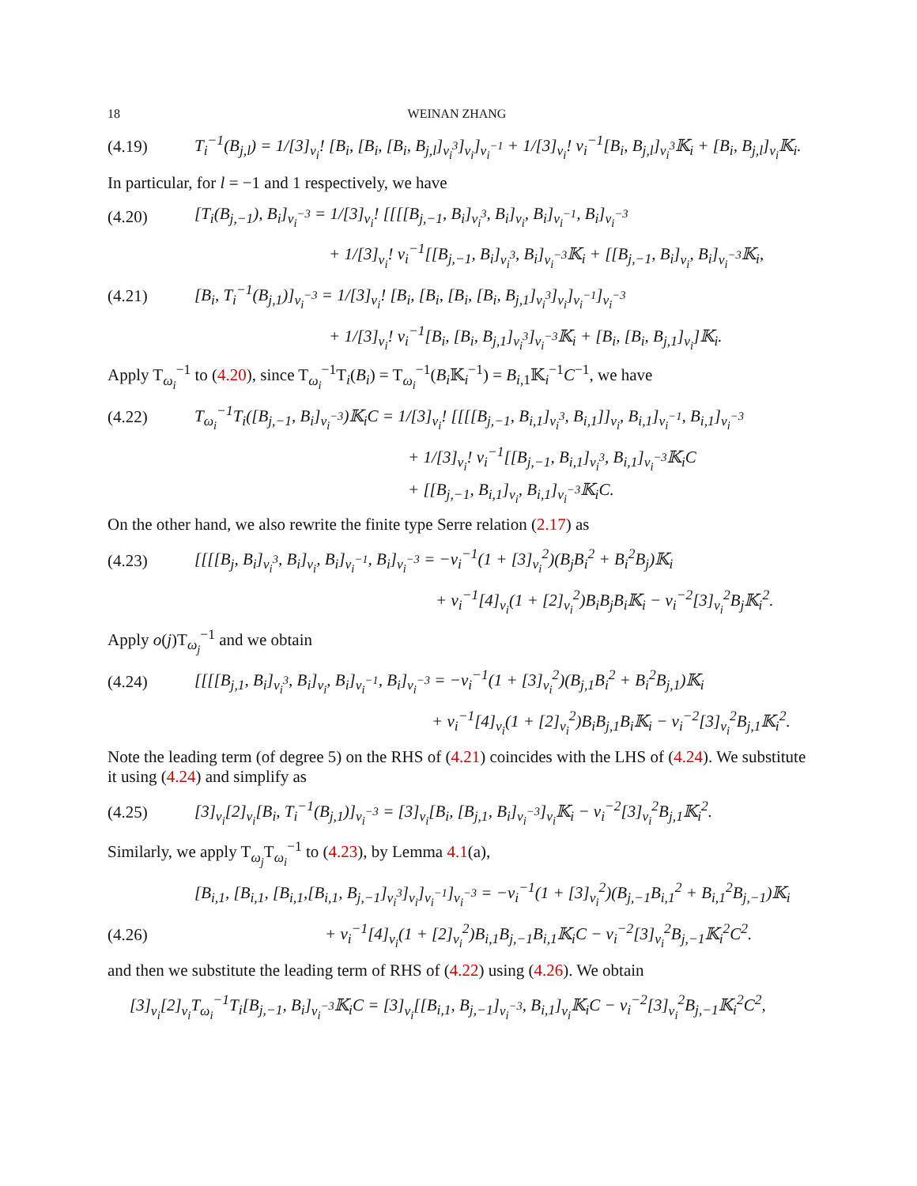18 WEINAN ZHANG
(4.19) T<sub>i</sub><sup>−1</sup>(B<sub>j,l</sub>) = 1/[3]<sub>v<sub>i</sub></sub>! [B<sub>i</sub>, [B<sub>i</sub>, [B<sub>i</sub>, B<sub>j,l</sub>]<sub>v<sub>i</sub><sup>3</sup></sub>]<sub>v<sub>i</sub></sub>]<sub>v<sub>i</sub><sup>−1</sup></sub> + 1/[3]<sub>v<sub>i</sub></sub>! v<sub>i</sub><sup>−1</sup>[B<sub>i</sub>, B<sub>j,l</sub>]<sub>v<sub>i</sub><sup>3</sup></sub>𝕂<sub>i</sub> + [B<sub>i</sub>, B<sub>j,l</sub>]<sub>v<sub>i</sub></sub>𝕂<sub>i</sub>.
In particular, for l = −1 and 1 respectively, we have
(4.20) [T<sub>i</sub>(B<sub>j,−1</sub>), B<sub>i</sub>]<sub>v<sub>i</sub><sup>−3</sup></sub> = 1/[3]<sub>v<sub>i</sub></sub>! [[[[B<sub>j,−1</sub>, B<sub>i</sub>]<sub>v<sub>i</sub><sup>3</sup></sub>, B<sub>i</sub>]<sub>v<sub>i</sub></sub>, B<sub>i</sub>]<sub>v<sub>i</sub><sup>−1</sup></sub>, B<sub>i</sub>]<sub>v<sub>i</sub><sup>−3</sup></sub>
+ 1/[3]<sub>v<sub>i</sub></sub>! v<sub>i</sub><sup>−1</sup>[[B<sub>j,−1</sub>, B<sub>i</sub>]<sub>v<sub>i</sub><sup>3</sup></sub>, B<sub>i</sub>]<sub>v<sub>i</sub><sup>−3</sup></sub>𝕂<sub>i</sub> + [[B<sub>j,−1</sub>, B<sub>i</sub>]<sub>v<sub>i</sub></sub>, B<sub>i</sub>]<sub>v<sub>i</sub><sup>−3</sup></sub>𝕂<sub>i</sub>,
(4.21) [B<sub>i</sub>, T<sub>i</sub><sup>−1</sup>(B<sub>j,1</sub>)]<sub>v<sub>i</sub><sup>−3</sup></sub> = 1/[3]<sub>v<sub>i</sub></sub>! [B<sub>i</sub>, [B<sub>i</sub>, [B<sub>i</sub>, [B<sub>i</sub>, B<sub>j,1</sub>]<sub>v<sub>i</sub><sup>3</sup></sub>]<sub>v<sub>i</sub></sub>]<sub>v<sub>i</sub><sup>−1</sup></sub>]<sub>v<sub>i</sub><sup>−3</sup></sub>
+ 1/[3]<sub>v<sub>i</sub></sub>! v<sub>i</sub><sup>−1</sup>[B<sub>i</sub>, [B<sub>i</sub>, B<sub>j,1</sub>]<sub>v<sub>i</sub><sup>3</sup></sub>]<sub>v<sub>i</sub><sup>−3</sup></sub>𝕂<sub>i</sub> + [B<sub>i</sub>, [B<sub>i</sub>, B<sub>j,1</sub>]<sub>v<sub>i</sub></sub>]𝕂<sub>i</sub>.
Apply T<sub>ω<sub>i</sub></sub><sup>−1</sup> to (4.20), since T<sub>ω<sub>i</sub></sub><sup>−1</sup>T<sub>i</sub>(B<sub>i</sub>) = T<sub>ω<sub>i</sub></sub><sup>−1</sup>(B<sub>i</sub> 𝕂<sub>i</sub><sup>−1</sup>) = B<sub>i,1</sub>𝕂<sub>i</sub><sup>−1</sup>C<sup>−1</sup>, we have
(4.22) T<sub>ω<sub>i</sub></sub><sup>−1</sup>T<sub>i</sub>([B<sub>j,−1</sub>, B<sub>i</sub>]<sub>v<sub>i</sub><sup>−3</sup></sub>)𝕂<sub>i</sub>C = 1/[3]<sub>v<sub>i</sub></sub>! [[[[B<sub>j,−1</sub>, B<sub>i,1</sub>]<sub>v<sub>i</sub><sup>3</sup></sub>, B<sub>i,1</sub>]]<sub>v<sub>i</sub></sub>, B<sub>i,1</sub>]<sub>v<sub>i</sub><sup>−1</sup></sub>, B<sub>i,1</sub>]<sub>v<sub>i</sub><sup>−3</sup></sub>
+ 1/[3]<sub>v<sub>i</sub></sub>! v<sub>i</sub><sup>−1</sup>[[B<sub>j,−1</sub>, B<sub>i,1</sub>]<sub>v<sub>i</sub><sup>3</sup></sub>, B<sub>i,1</sub>]<sub>v<sub>i</sub><sup>−3</sup></sub>𝕂<sub>i</sub>C
+ [[B<sub>j,−1</sub>, B<sub>i,1</sub>]<sub>v<sub>i</sub></sub>, B<sub>i,1</sub>]<sub>v<sub>i</sub><sup>−3</sup></sub>𝕂<sub>i</sub>C.
On the other hand, we also rewrite the finite type Serre relation (2.17) as
(4.23) [[[[B<sub>j</sub>, B<sub>i</sub>]<sub>v<sub>i</sub><sup>3</sup></sub>, B<sub>i</sub>]<sub>v<sub>i</sub></sub>, B<sub>i</sub>]<sub>v<sub>i</sub><sup>−1</sup></sub>, B<sub>i</sub>]<sub>v<sub>i</sub><sup>−3</sup></sub> = −v<sub>i</sub><sup>−1</sup>(1 + [3]<sub>v<sub>i</sub></sub><sup>2</sup>)(B<sub>j</sub>B<sub>i</sub><sup>2</sup> + B<sub>i</sub><sup>2</sup>B<sub>j</sub>)𝕂<sub>i</sub>
+ v<sub>i</sub><sup>−1</sup>[4]<sub>v<sub>i</sub></sub>(1 + [2]<sub>v<sub>i</sub></sub><sup>2</sup>)B<sub>i</sub>B<sub>j</sub>B<sub>i</sub>𝕂<sub>i</sub> − v<sub>i</sub><sup>−2</sup>[3]<sub>v<sub>i</sub></sub><sup>2</sup>B<sub>j</sub>𝕂<sub>i</sub><sup>2</sup>.
Apply o(j)T<sub>ω<sub>j</sub></sub><sup>−1</sup> and we obtain
(4.24) [[[[B<sub>j,1</sub>, B<sub>i</sub>]<sub>v<sub>i</sub><sup>3</sup></sub>, B<sub>i</sub>]<sub>v<sub>i</sub></sub>, B<sub>i</sub>]<sub>v<sub>i</sub><sup>−1</sup></sub>, B<sub>i</sub>]<sub>v<sub>i</sub><sup>−3</sup></sub> = −v<sub>i</sub><sup>−1</sup>(1 + [3]<sub>v<sub>i</sub></sub><sup>2</sup>)(B<sub>j,1</sub>B<sub>i</sub><sup>2</sup> + B<sub>i</sub><sup>2</sup>B<sub>j,1</sub>)𝕂<sub>i</sub>
+ v<sub>i</sub><sup>−1</sup>[4]<sub>v<sub>i</sub></sub>(1 + [2]<sub>v<sub>i</sub></sub><sup>2</sup>)B<sub>i</sub>B<sub>j,1</sub>B<sub>i</sub>𝕂<sub>i</sub> − v<sub>i</sub><sup>−2</sup>[3]<sub>v<sub>i</sub></sub><sup>2</sup>B<sub>j,1</sub>𝕂<sub>i</sub><sup>2</sup>.
Note the leading term (of degree 5) on the RHS of (4.21) coincides with the LHS of (4.24). We substitute it using (4.24) and simplify as
(4.25) [3]<sub>v<sub>i</sub></sub>[2]<sub>v<sub>i</sub></sub>[B<sub>i</sub>, T<sub>i</sub><sup>−1</sup>(B<sub>j,1</sub>)]<sub>v<sub>i</sub><sup>−3</sup></sub> = [3]<sub>v<sub>i</sub></sub>[B<sub>i</sub>, [B<sub>j,1</sub>, B<sub>i</sub>]<sub>v<sub>i</sub><sup>−3</sup></sub>]<sub>v<sub>i</sub></sub>𝕂<sub>i</sub> − v<sub>i</sub><sup>−2</sup>[3]<sub>v<sub>i</sub></sub><sup>2</sup>B<sub>j,1</sub>𝕂<sub>i</sub><sup>2</sup>.
Similarly, we apply T<sub>ω<sub>j</sub></sub>T<sub>ω<sub>i</sub></sub><sup>−1</sup> to (4.23), by Lemma 4.1(a),
[B<sub>i,1</sub>, [B<sub>i,1</sub>, [B<sub>i,1</sub>,[B<sub>i,1</sub>, B<sub>j,−1</sub>]<sub>v<sub>i</sub><sup>3</sup></sub>]<sub>v<sub>i</sub></sub>]<sub>v<sub>i</sub><sup>−1</sup></sub>]<sub>v<sub>i</sub><sup>−3</sup></sub> = −v<sub>i</sub><sup>−1</sup>(1 + [3]<sub>v<sub>i</sub></sub><sup>2</sup>)(B<sub>j,−1</sub>B<sub>i,1</sub><sup>2</sup> + B<sub>i,1</sub><sup>2</sup>B<sub>j,−1</sub>)𝕂<sub>i</sub>
(4.26) + v<sub>i</sub><sup>−1</sup>[4]<sub>v<sub>i</sub></sub>(1 + [2]<sub>v<sub>i</sub></sub><sup>2</sup>)B<sub>i,1</sub>B<sub>j,−1</sub>B<sub>i,1</sub>𝕂<sub>i</sub>C − v<sub>i</sub><sup>−2</sup>[3]<sub>v<sub>i</sub></sub><sup>2</sup>B<sub>j,−1</sub>𝕂<sub>i</sub><sup>2</sup>C<sup>2</sup>.
and then we substitute the leading term of RHS of (4.22) using (4.26). We obtain
[3]<sub>v<sub>i</sub></sub>[2]<sub>v<sub>i</sub></sub>T<sub>ω<sub>i</sub></sub><sup>−1</sup>T<sub>i</sub>[B<sub>j,−1</sub>, B<sub>i</sub>]<sub>v<sub>i</sub><sup>−3</sup></sub>𝕂<sub>i</sub>C = [3]<sub>v<sub>i</sub></sub>[[B<sub>i,1</sub>, B<sub>j,−1</sub>]<sub>v<sub>i</sub><sup>−3</sup></sub>, B<sub>i,1</sub>]<sub>v<sub>i</sub></sub>𝕂<sub>i</sub>C − v<sub>i</sub><sup>−2</sup>[3]<sub>v<sub>i</sub></sub><sup>2</sup>B<sub>j,−1</sub>𝕂<sub>i</sub><sup>2</sup>C<sup>2</sup>,